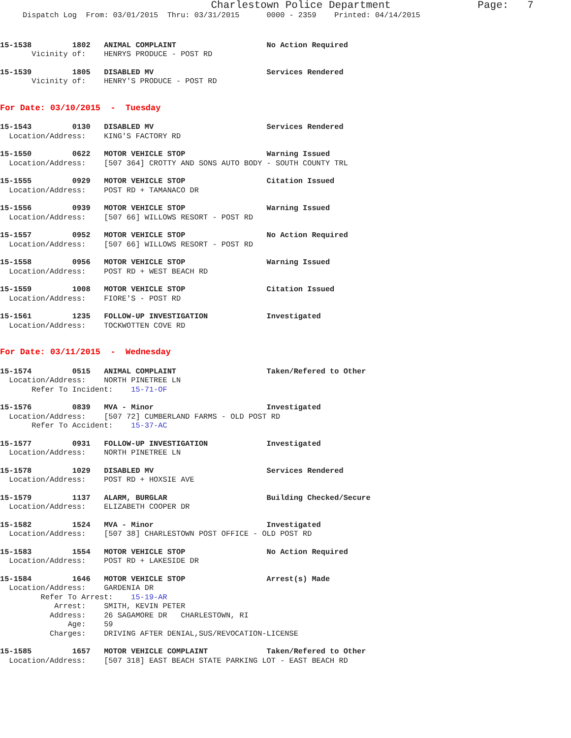Charlestown Police Department Page: 7
Dispatch Log From: 03/01/2015 Thru: 03/31/2015 0000 - 2359 Printed: 04/14/2015
15-1538 1802 ANIMAL COMPLAINT No Action Required
Vicinity of: HENRYS PRODUCE - POST RD
15-1539 1805 DISABLED MV Services Rendered
Vicinity of: HENRY'S PRODUCE - POST RD
For Date: 03/10/2015 - Tuesday
15-1543 0130 DISABLED MV Services Rendered
Location/Address: KING'S FACTORY RD
15-1550 0622 MOTOR VEHICLE STOP Warning Issued
Location/Address: [507 364] CROTTY AND SONS AUTO BODY - SOUTH COUNTY TRL
15-1555 0929 MOTOR VEHICLE STOP Citation Issued
Location/Address: POST RD + TAMANACO DR
15-1556 0939 MOTOR VEHICLE STOP Warning Issued
Location/Address: [507 66] WILLOWS RESORT - POST RD
15-1557 0952 MOTOR VEHICLE STOP No Action Required
Location/Address: [507 66] WILLOWS RESORT - POST RD
15-1558 0956 MOTOR VEHICLE STOP Warning Issued
Location/Address: POST RD + WEST BEACH RD
15-1559 1008 MOTOR VEHICLE STOP Citation Issued
Location/Address: FIORE'S - POST RD
15-1561 1235 FOLLOW-UP INVESTIGATION Investigated
Location/Address: TOCKWOTTEN COVE RD
For Date: 03/11/2015 - Wednesday
15-1574 0515 ANIMAL COMPLAINT Taken/Refered to Other
Location/Address: NORTH PINETREE LN
Refer To Incident: 15-71-OF
15-1576 0839 MVA - Minor Investigated
Location/Address: [507 72] CUMBERLAND FARMS - OLD POST RD
Refer To Accident: 15-37-AC
15-1577 0931 FOLLOW-UP INVESTIGATION Investigated
Location/Address: NORTH PINETREE LN
15-1578 1029 DISABLED MV Services Rendered
Location/Address: POST RD + HOXSIE AVE
15-1579 1137 ALARM, BURGLAR Building Checked/Secure
Location/Address: ELIZABETH COOPER DR
15-1582 1524 MVA - Minor Investigated
Location/Address: [507 38] CHARLESTOWN POST OFFICE - OLD POST RD
15-1583 1554 MOTOR VEHICLE STOP No Action Required
Location/Address: POST RD + LAKESIDE DR
15-1584 1646 MOTOR VEHICLE STOP Arrest(s) Made
Location/Address: GARDENIA DR
Refer To Arrest: 15-19-AR
Arrest: SMITH, KEVIN PETER
Address: 26 SAGAMORE DR CHARLESTOWN, RI
Age: 59
Charges: DRIVING AFTER DENIAL,SUS/REVOCATION-LICENSE
15-1585 1657 MOTOR VEHICLE COMPLAINT Taken/Refered to Other
Location/Address: [507 318] EAST BEACH STATE PARKING LOT - EAST BEACH RD